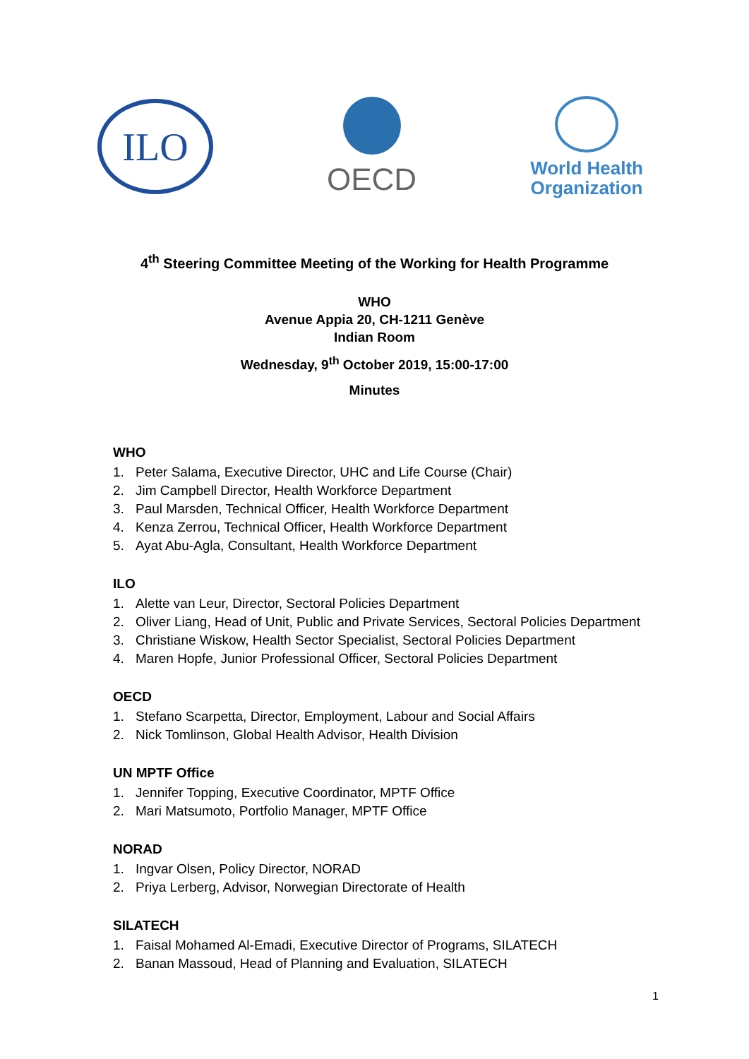ILO
OECD
World Health
Organization
4<sup>th</sup> Steering Committee Meeting of the Working for Health Programme
WHO
Avenue Appia 20, CH-1211 Genève
Indian Room
Wednesday, 9<sup>th</sup> October 2019, 15:00-17:00
Minutes
WHO
1. Peter Salama, Executive Director, UHC and Life Course (Chair)
2. Jim Campbell Director, Health Workforce Department
3. Paul Marsden, Technical Officer, Health Workforce Department
4. Kenza Zerrou, Technical Officer, Health Workforce Department
5. Ayat Abu-Agla, Consultant, Health Workforce Department
ILO
1. Alette van Leur, Director, Sectoral Policies Department
2. Oliver Liang, Head of Unit, Public and Private Services, Sectoral Policies Department
3. Christiane Wiskow, Health Sector Specialist, Sectoral Policies Department
4. Maren Hopfe, Junior Professional Officer, Sectoral Policies Department
OECD
1. Stefano Scarpetta, Director, Employment, Labour and Social Affairs
2. Nick Tomlinson, Global Health Advisor, Health Division
UN MPTF Office
1. Jennifer Topping, Executive Coordinator, MPTF Office
2. Mari Matsumoto, Portfolio Manager, MPTF Office
NORAD
1. Ingvar Olsen, Policy Director, NORAD
2. Priya Lerberg, Advisor, Norwegian Directorate of Health
SILATECH
1. Faisal Mohamed Al-Emadi, Executive Director of Programs, SILATECH
2. Banan Massoud, Head of Planning and Evaluation, SILATECH
1